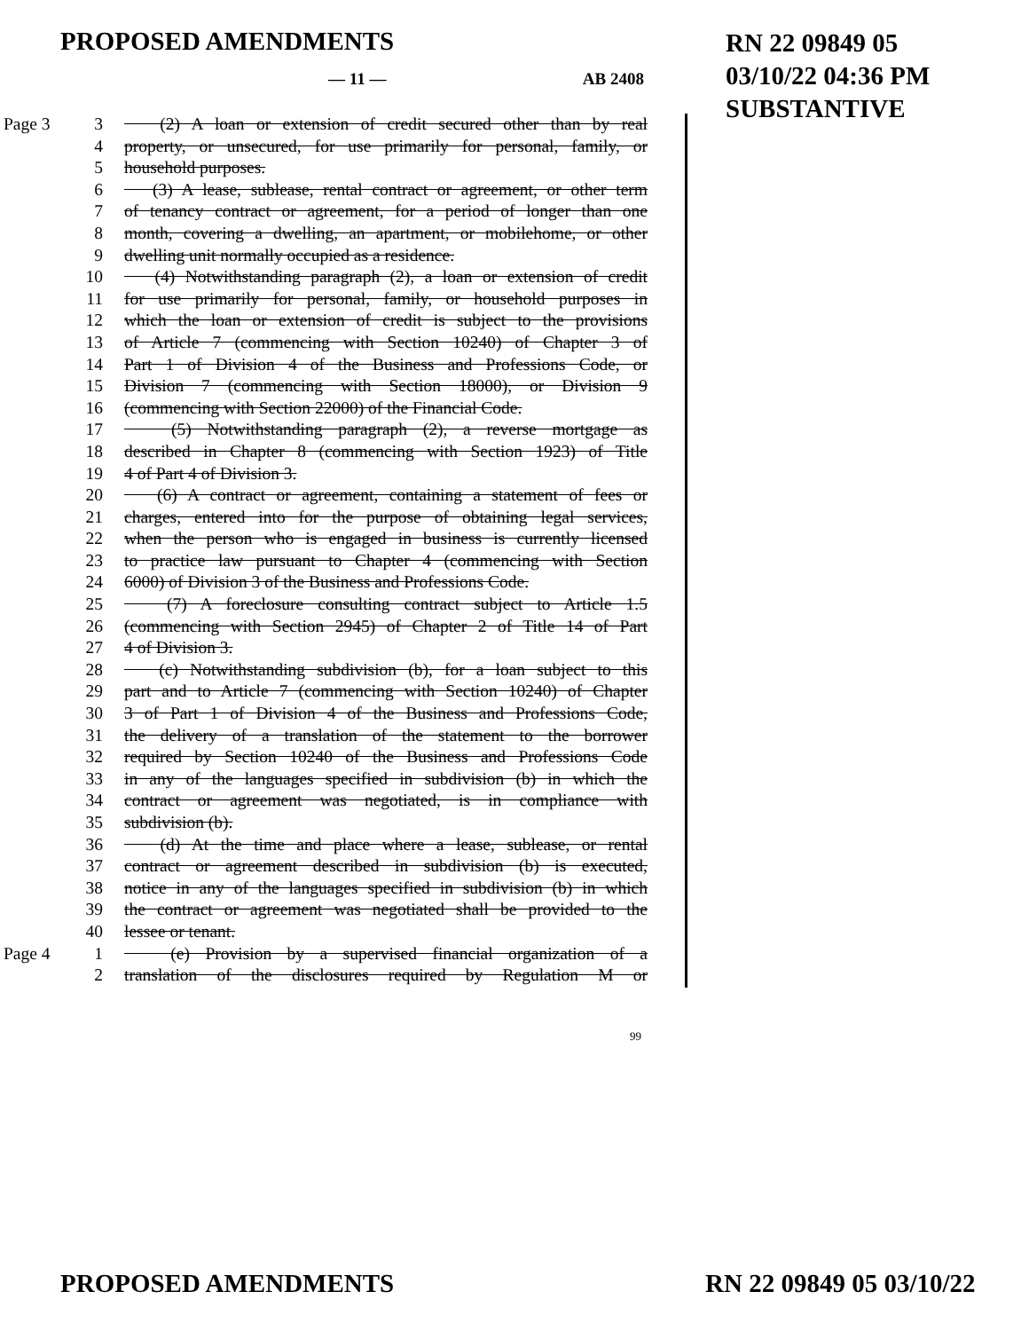PROPOSED AMENDMENTS
RN 22 09849 05
03/10/22 04:36 PM
SUBSTANTIVE
— 11 — AB 2408
Page 3 3 (2) A loan or extension of credit secured other than by real
4 property, or unsecured, for use primarily for personal, family, or
5 household purposes.
6 (3) A lease, sublease, rental contract or agreement, or other term
7 of tenancy contract or agreement, for a period of longer than one
8 month, covering a dwelling, an apartment, or mobilehome, or other
9 dwelling unit normally occupied as a residence.
10 (4) Notwithstanding paragraph (2), a loan or extension of credit
11 for use primarily for personal, family, or household purposes in
12 which the loan or extension of credit is subject to the provisions
13 of Article 7 (commencing with Section 10240) of Chapter 3 of
14 Part 1 of Division 4 of the Business and Professions Code, or
15 Division 7 (commencing with Section 18000), or Division 9
16 (commencing with Section 22000) of the Financial Code.
17 (5) Notwithstanding paragraph (2), a reverse mortgage as
18 described in Chapter 8 (commencing with Section 1923) of Title
19 4 of Part 4 of Division 3.
20 (6) A contract or agreement, containing a statement of fees or
21 charges, entered into for the purpose of obtaining legal services,
22 when the person who is engaged in business is currently licensed
23 to practice law pursuant to Chapter 4 (commencing with Section
24 6000) of Division 3 of the Business and Professions Code.
25 (7) A foreclosure consulting contract subject to Article 1.5
26 (commencing with Section 2945) of Chapter 2 of Title 14 of Part
27 4 of Division 3.
28 (c) Notwithstanding subdivision (b), for a loan subject to this
29 part and to Article 7 (commencing with Section 10240) of Chapter
30 3 of Part 1 of Division 4 of the Business and Professions Code,
31 the delivery of a translation of the statement to the borrower
32 required by Section 10240 of the Business and Professions Code
33 in any of the languages specified in subdivision (b) in which the
34 contract or agreement was negotiated, is in compliance with
35 subdivision (b).
36 (d) At the time and place where a lease, sublease, or rental
37 contract or agreement described in subdivision (b) is executed,
38 notice in any of the languages specified in subdivision (b) in which
39 the contract or agreement was negotiated shall be provided to the
40 lessee or tenant.
Page 4 1 (e) Provision by a supervised financial organization of a
2 translation of the disclosures required by Regulation M or
99
PROPOSED AMENDMENTS RN 22 09849 05 03/10/22